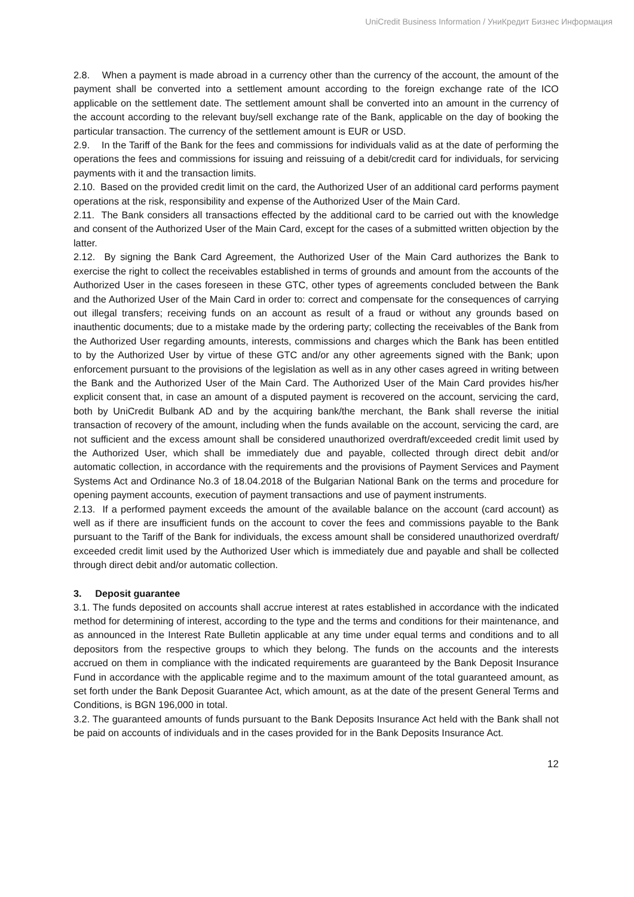UniCredit Business Information / УниКредит Бизнес Информация
2.8. When a payment is made abroad in a currency other than the currency of the account, the amount of the payment shall be converted into a settlement amount according to the foreign exchange rate of the ICO applicable on the settlement date. The settlement amount shall be converted into an amount in the currency of the account according to the relevant buy/sell exchange rate of the Bank, applicable on the day of booking the particular transaction. The currency of the settlement amount is EUR or USD.
2.9. In the Tariff of the Bank for the fees and commissions for individuals valid as at the date of performing the operations the fees and commissions for issuing and reissuing of a debit/credit card for individuals, for servicing payments with it and the transaction limits.
2.10. Based on the provided credit limit on the card, the Authorized User of an additional card performs payment operations at the risk, responsibility and expense of the Authorized User of the Main Card.
2.11. The Bank considers all transactions effected by the additional card to be carried out with the knowledge and consent of the Authorized User of the Main Card, except for the cases of a submitted written objection by the latter.
2.12. By signing the Bank Card Agreement, the Authorized User of the Main Card authorizes the Bank to exercise the right to collect the receivables established in terms of grounds and amount from the accounts of the Authorized User in the cases foreseen in these GTC, other types of agreements concluded between the Bank and the Authorized User of the Main Card in order to: correct and compensate for the consequences of carrying out illegal transfers; receiving funds on an account as result of a fraud or without any grounds based on inauthentic documents; due to a mistake made by the ordering party; collecting the receivables of the Bank from the Authorized User regarding amounts, interests, commissions and charges which the Bank has been entitled to by the Authorized User by virtue of these GTC and/or any other agreements signed with the Bank; upon enforcement pursuant to the provisions of the legislation as well as in any other cases agreed in writing between the Bank and the Authorized User of the Main Card. The Authorized User of the Main Card provides his/her explicit consent that, in case an amount of a disputed payment is recovered on the account, servicing the card, both by UniCredit Bulbank AD and by the acquiring bank/the merchant, the Bank shall reverse the initial transaction of recovery of the amount, including when the funds available on the account, servicing the card, are not sufficient and the excess amount shall be considered unauthorized overdraft/exceeded credit limit used by the Authorized User, which shall be immediately due and payable, collected through direct debit and/or automatic collection, in accordance with the requirements and the provisions of Payment Services and Payment Systems Act and Ordinance No.3 of 18.04.2018 of the Bulgarian National Bank on the terms and procedure for opening payment accounts, execution of payment transactions and use of payment instruments.
2.13. If a performed payment exceeds the amount of the available balance on the account (card account) as well as if there are insufficient funds on the account to cover the fees and commissions payable to the Bank pursuant to the Tariff of the Bank for individuals, the excess amount shall be considered unauthorized overdraft/ exceeded credit limit used by the Authorized User which is immediately due and payable and shall be collected through direct debit and/or automatic collection.
3. Deposit guarantee
3.1. The funds deposited on accounts shall accrue interest at rates established in accordance with the indicated method for determining of interest, according to the type and the terms and conditions for their maintenance, and as announced in the Interest Rate Bulletin applicable at any time under equal terms and conditions and to all depositors from the respective groups to which they belong. The funds on the accounts and the interests accrued on them in compliance with the indicated requirements are guaranteed by the Bank Deposit Insurance Fund in accordance with the applicable regime and to the maximum amount of the total guaranteed amount, as set forth under the Bank Deposit Guarantee Act, which amount, as at the date of the present General Terms and Conditions, is BGN 196,000 in total.
3.2. The guaranteed amounts of funds pursuant to the Bank Deposits Insurance Act held with the Bank shall not be paid on accounts of individuals and in the cases provided for in the Bank Deposits Insurance Act.
12